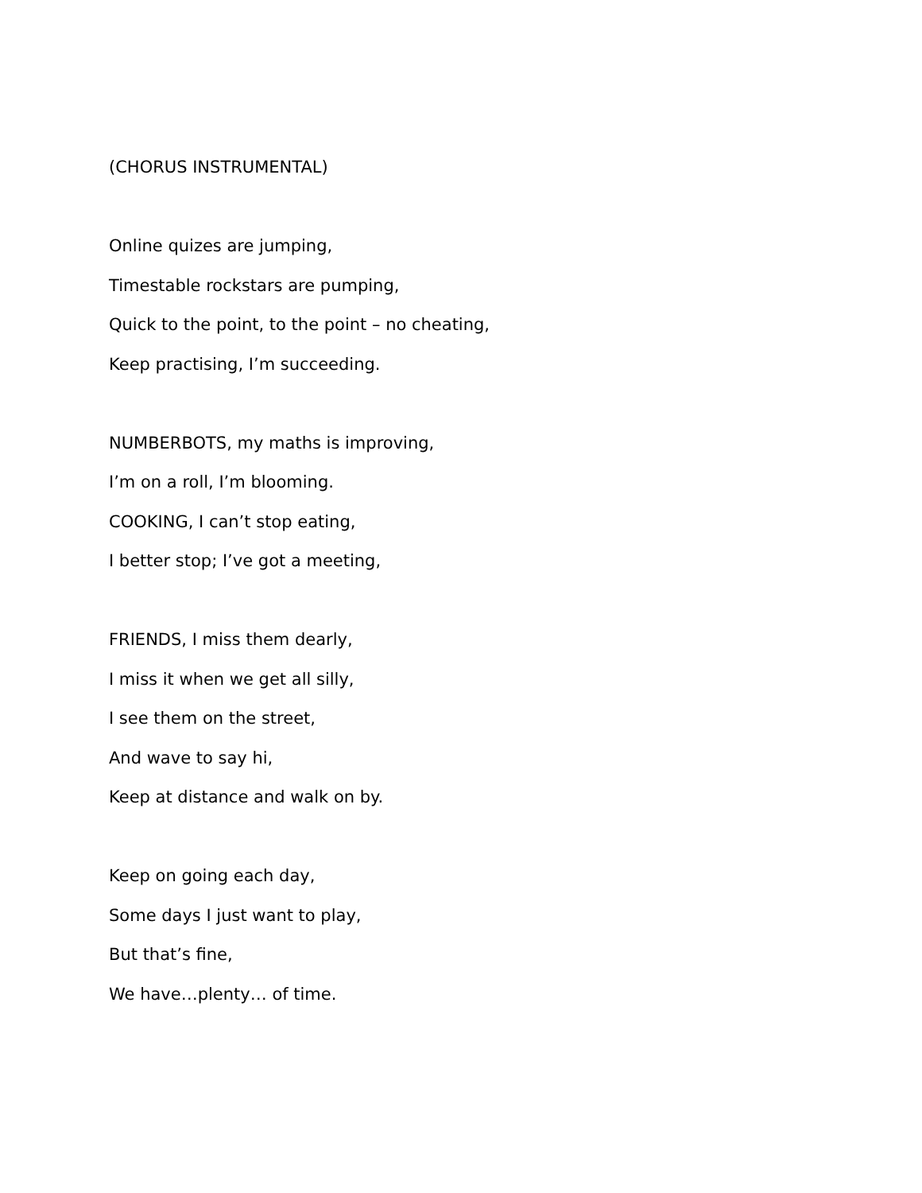(CHORUS INSTRUMENTAL)
Online quizes are jumping,
Timestable rockstars are pumping,
Quick to the point, to the point – no cheating,
Keep practising, I’m succeeding.
NUMBERBOTS, my maths is improving,
I’m on a roll, I’m blooming.
COOKING, I can’t stop eating,
I better stop; I’ve got a meeting,
FRIENDS, I miss them dearly,
I miss it when we get all silly,
I see them on the street,
And wave to say hi,
Keep at distance and walk on by.
Keep on going each day,
Some days I just want to play,
But that’s fine,
We have…plenty… of time.